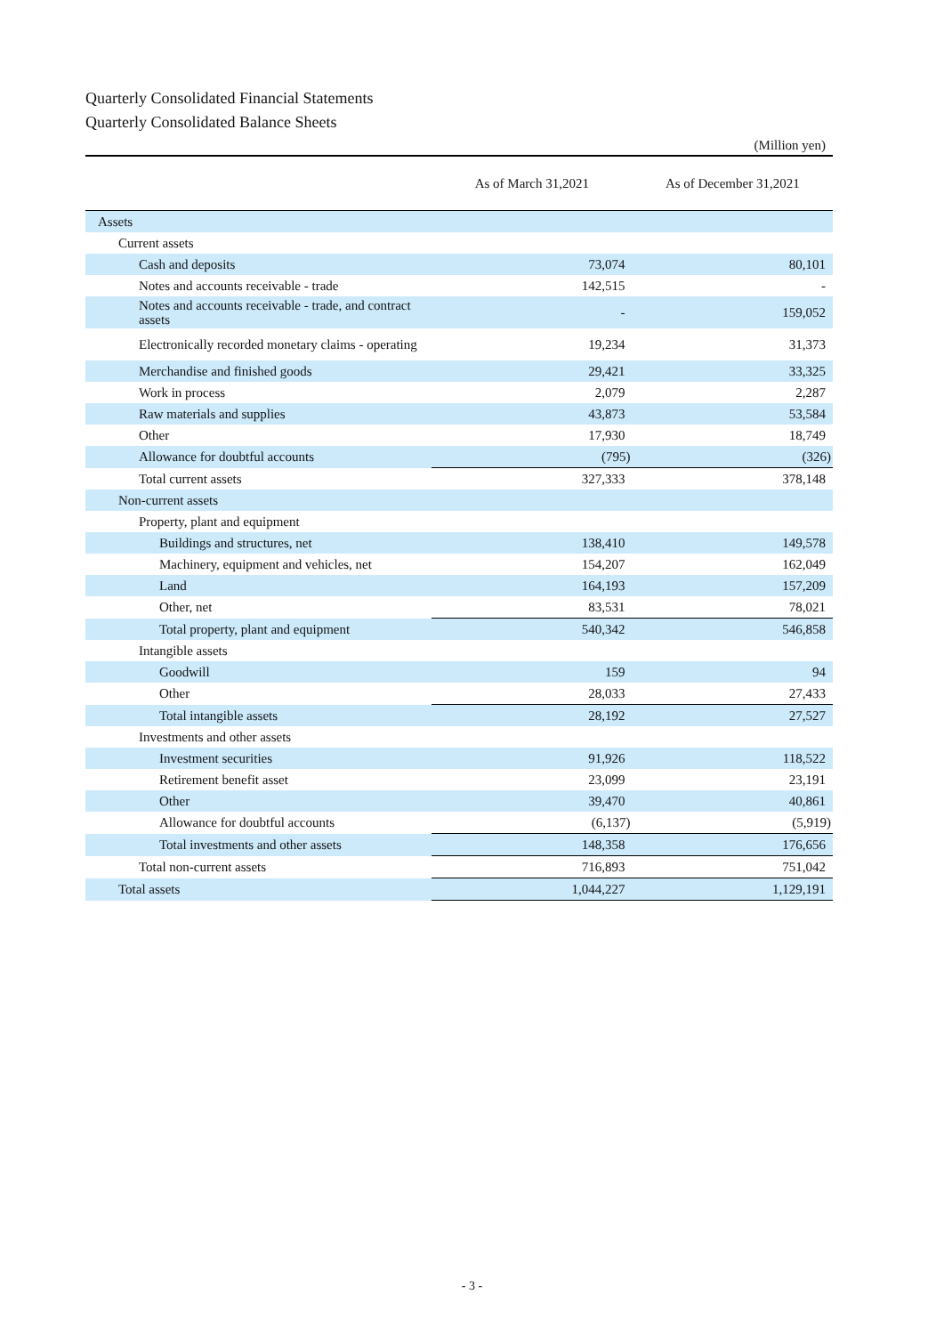Quarterly Consolidated Financial Statements
Quarterly Consolidated Balance Sheets
(Million yen)
| | As of March 31,2021 | As of December 31,2021 |
| --- | --- | --- |
| Assets | | |
| Current assets | | |
| Cash and deposits | 73,074 | 80,101 |
| Notes and accounts receivable - trade | 142,515 | - |
| Notes and accounts receivable - trade, and contract assets | - | 159,052 |
| Electronically recorded monetary claims - operating | 19,234 | 31,373 |
| Merchandise and finished goods | 29,421 | 33,325 |
| Work in process | 2,079 | 2,287 |
| Raw materials and supplies | 43,873 | 53,584 |
| Other | 17,930 | 18,749 |
| Allowance for doubtful accounts | (795) | (326) |
| Total current assets | 327,333 | 378,148 |
| Non-current assets | | |
| Property, plant and equipment | | |
| Buildings and structures, net | 138,410 | 149,578 |
| Machinery, equipment and vehicles, net | 154,207 | 162,049 |
| Land | 164,193 | 157,209 |
| Other, net | 83,531 | 78,021 |
| Total property, plant and equipment | 540,342 | 546,858 |
| Intangible assets | | |
| Goodwill | 159 | 94 |
| Other | 28,033 | 27,433 |
| Total intangible assets | 28,192 | 27,527 |
| Investments and other assets | | |
| Investment securities | 91,926 | 118,522 |
| Retirement benefit asset | 23,099 | 23,191 |
| Other | 39,470 | 40,861 |
| Allowance for doubtful accounts | (6,137) | (5,919) |
| Total investments and other assets | 148,358 | 176,656 |
| Total non-current assets | 716,893 | 751,042 |
| Total assets | 1,044,227 | 1,129,191 |
- 3 -